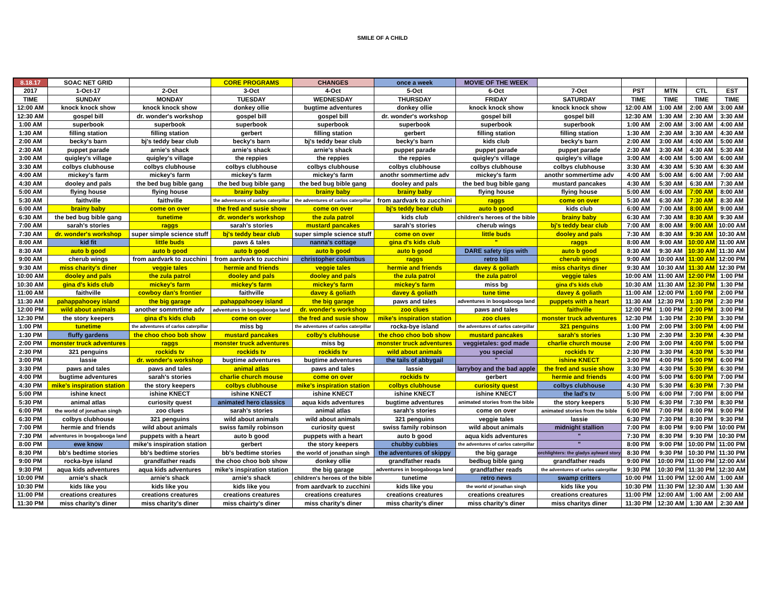SMILE OF A CHILD
| 8.18.17 | SOAC NET GRID | | CORE PROGRAMS | CHANGES | once a week | MOVIE OF THE WEEK | | | | | |
| --- | --- | --- | --- | --- | --- | --- | --- | --- | --- | --- | --- |
| 2017 | 1-Oct-17 | 2-Oct | 3-Oct | 4-Oct | 5-Oct | 6-Oct | 7-Oct | PST | MTN | CTL | EST |
| TIME | SUNDAY | MONDAY | TUESDAY | WEDNESDAY | THURSDAY | FRIDAY | SATURDAY | TIME | TIME | TIME | TIME |
| 12:00 AM | knock knock show | knock knock show | donkey ollie | bugtime adventures | donkey ollie | knock knock show | knock knock show | 12:00 AM | 1:00 AM | 2:00 AM | 3:00 AM |
| 12:30 AM | gospel bill | dr. wonder's workshop | gospel bill | gospel bill | dr. wonder's workshop | gospel bill | gospel bill | 12:30 AM | 1:30 AM | 2:30 AM | 3:30 AM |
| 1:00 AM | superbook | superbook | superbook | superbook | superbook | superbook | superbook | 1:00 AM | 2:00 AM | 3:00 AM | 4:00 AM |
| 1:30 AM | filling station | filling station | gerbert | filling station | gerbert | filling station | filling station | 1:30 AM | 2:30 AM | 3:30 AM | 4:30 AM |
| 2:00 AM | becky's barn | bj's teddy bear club | becky's barn | bj's teddy bear club | becky's barn | kids club | becky's barn | 2:00 AM | 3:00 AM | 4:00 AM | 5:00 AM |
| 2:30 AM | puppet parade | arnie's shack | arnie's shack | arnie's shack | puppet parade | puppet parade | puppet parade | 2:30 AM | 3:30 AM | 4:30 AM | 5:30 AM |
| 3:00 AM | quigley's village | quigley's village | the reppies | the reppies | the reppies | quigley's village | quigley's village | 3:00 AM | 4:00 AM | 5:00 AM | 6:00 AM |
| 3:30 AM | colbys clubhouse | colbys clubhouse | colbys clubhouse | colbys clubhouse | colbys clubhouse | colbys clubhouse | colbys clubhouse | 3:30 AM | 4:30 AM | 5:30 AM | 6:30 AM |
| 4:00 AM | mickey's farm | mickey's farm | mickey's farm | mickey's farm | anothr sommertime adv | mickey's farm | anothr sommertime adv | 4:00 AM | 5:00 AM | 6:00 AM | 7:00 AM |
| 4:30 AM | dooley and pals | the bed bug bible gang | the bed bug bible gang | the bed bug bible gang | dooley and pals | the bed bug bible gang | mustard pancakes | 4:30 AM | 5:30 AM | 6:30 AM | 7:30 AM |
| 5:00 AM | flying house | flying house | brainy baby | brainy baby | brainy baby | flying house | flying house | 5:00 AM | 6:00 AM | 7:00 AM | 8:00 AM |
| 5:30 AM | faithville | faithville | the adventures of carlos caterpillar | the adventures of carlos caterpillar | from aardvark to zucchini | raggs | come on over | 5:30 AM | 6:30 AM | 7:30 AM | 8:30 AM |
| 6:00 AM | brainy baby | come on over | the fred and susie show | come on over | bj's teddy bear club | auto b good | kids club | 6:00 AM | 7:00 AM | 8:00 AM | 9:00 AM |
| 6:30 AM | the bed bug bible gang | tunetime | dr. wonder's workshop | the zula patrol | kids club | children's heroes of the bible | brainy baby | 6:30 AM | 7:30 AM | 8:30 AM | 9:30 AM |
| 7:00 AM | sarah's stories | raggs | sarah's stories | mustard pancakes | sarah's stories | cherub wings | bj's teddy bear club | 7:00 AM | 8:00 AM | 9:00 AM | 10:00 AM |
| 7:30 AM | dr. wonder's workshop | super simple science stuff | bj's teddy bear club | super simple science stuff | come on over | little buds | dooley and pals | 7:30 AM | 8:30 AM | 9:30 AM | 10:30 AM |
| 8:00 AM | kid fit | little buds | paws & tales | nanna's cottage | gina d's kids club | " | raggs | 8:00 AM | 9:00 AM | 10:00 AM | 11:00 AM |
| 8:30 AM | auto b good | auto b good | auto b good | auto b good | auto b good | DARE safety tips with | auto b good | 8:30 AM | 9:30 AM | 10:30 AM | 11:30 AM |
| 9:00 AM | cherub wings | from aardvark to zucchini | from aardvark to zucchini | christopher columbus | raggs | retro bill | cherub wings | 9:00 AM | 10:00 AM | 11:00 AM | 12:00 PM |
| 9:30 AM | miss charity's diner | veggie tales | hermie and friends | veggie tales | hermie and friends | davey & goliath | miss charitys diner | 9:30 AM | 10:30 AM | 11:30 AM | 12:30 PM |
| 10:00 AM | dooley and pals | the zula patrol | dooley and pals | dooley and pals | the zula patrol | the zula patrol | veggie tales | 10:00 AM | 11:00 AM | 12:00 PM | 1:00 PM |
| 10:30 AM | gina d's kids club | mickey's farm | mickey's farm | mickey's farm | mickey's farm | miss bg | gina d's kids club | 10:30 AM | 11:30 AM | 12:30 PM | 1:30 PM |
| 11:00 AM | faithville | cowboy dan's frontier | faithville | davey & goliath | davey & goliath | tune time | davey & goliath | 11:00 AM | 12:00 PM | 1:00 PM | 2:00 PM |
| 11:30 AM | pahappahooey island | the big garage | pahappahooey island | the big garage | paws and tales | adventures in boogabooga land | puppets with a heart | 11:30 AM | 12:30 PM | 1:30 PM | 2:30 PM |
| 12:00 PM | wild about animals | another sommrtime adv | adventures in boogabooga land | dr. wonder's workshop | zoo clues | paws and tales | faithville | 12:00 PM | 1:00 PM | 2:00 PM | 3:00 PM |
| 12:30 PM | the story keepers | gina d's kids club | come on over | the fred and susie show | mike's inspiration station | zoo clues | monster truck adventures | 12:30 PM | 1:30 PM | 2:30 PM | 3:30 PM |
| 1:00 PM | tunetime | the adventures of carlos caterpillar | miss bg | the adventures of carlos caterpillar | rocka-bye island | the adventures of carlos caterpillar | 321 penguins | 1:00 PM | 2:00 PM | 3:00 PM | 4:00 PM |
| 1:30 PM | fluffy gardens | the choo choo bob show | mustard pancakes | colby's clubhouse | the choo choo bob show | mustard pancakes | sarah's stories | 1:30 PM | 2:30 PM | 3:30 PM | 4:30 PM |
| 2:00 PM | monster truck adventures | raggs | monster truck adventures | miss bg | monster truck adventures | veggietales: god made | charlie church mouse | 2:00 PM | 3:00 PM | 4:00 PM | 5:00 PM |
| 2:30 PM | 321 penguins | rockids tv | rockids tv | rockids tv | wild about animals | you special | rockids tv | 2:30 PM | 3:30 PM | 4:30 PM | 5:30 PM |
| 3:00 PM | lassie | dr. wonder's workshop | bugtime adventures | bugtime adventures | the tails of abbygail | " | ishine KNECT | 3:00 PM | 4:00 PM | 5:00 PM | 6:00 PM |
| 3:30 PM | paws and tales | paws and tales | animal atlas | paws and tales | lassie | larryboy and the bad apple | the fred and susie show | 3:30 PM | 4:30 PM | 5:30 PM | 6:30 PM |
| 4:00 PM | bugtime adventures | sarah's stories | charlie church mouse | come on over | rockids tv | gerbert | hermie and friends | 4:00 PM | 5:00 PM | 6:00 PM | 7:00 PM |
| 4:30 PM | mike's inspiration station | the story keepers | colbys clubhouse | mike's inspiration station | colbys clubhouse | curiosity quest | colbys clubhouse | 4:30 PM | 5:30 PM | 6:30 PM | 7:30 PM |
| 5:00 PM | ishine knect | ishine KNECT | ishine KNECT | ishine KNECT | ishine KNECT | ishine KNECT | the lad's tv | 5:00 PM | 6:00 PM | 7:00 PM | 8:00 PM |
| 5:30 PM | animal atlas | curiosity quest | animated hero classics | aqua kids adventures | bugtime adventures | animated stories from the bible | the story keepers | 5:30 PM | 6:30 PM | 7:30 PM | 8:30 PM |
| 6:00 PM | the world of jonathan singh | zoo clues | sarah's stories | animal atlas | sarah's stories | come on over | animated stories from the bible | 6:00 PM | 7:00 PM | 8:00 PM | 9:00 PM |
| 6:30 PM | colbys clubhouse | 321 penguins | wild about animals | wild about animals | 321 penguins | veggie tales | lassie | 6:30 PM | 7:30 PM | 8:30 PM | 9:30 PM |
| 7:00 PM | hermie and friends | wild about animals | swiss family robinson | curiosity quest | swiss family robinson | wild about animals | midnight stallion | 7:00 PM | 8:00 PM | 9:00 PM | 10:00 PM |
| 7:30 PM | adventures in boogabooga land | puppets with a heart | auto b good | puppets with a heart | auto b good | aqua kids adventures | " | 7:30 PM | 8:30 PM | 9:30 PM | 10:30 PM |
| 8:00 PM | ewe know | mike's inspiration station | gerbert | the story keepers | chubby cubbies | the adventures of carlos caterpillar | " | 8:00 PM | 9:00 PM | 10:00 PM | 11:00 PM |
| 8:30 PM | bb's bedtime stories | bb's bedtime stories | bb's bedtime stories | the world of jonathan singh | the adventures of skippy | the big garage | orchlighters: the gladys aylward story | 8:30 PM | 9:30 PM | 10:30 PM | 11:30 PM |
| 9:00 PM | rocka-bye island | grandfather reads | the choo choo bob show | donkey ollie | grandfather reads | bedbug bible gang | grandfather reads | 9:00 PM | 10:00 PM | 11:00 PM | 12:00 AM |
| 9:30 PM | aqua kids adventures | aqua kids adventures | mike's inspiration station | the big garage | adventures in boogabooga land | grandfather reads | the adventures of carlos caterpillar | 9:30 PM | 10:30 PM | 11:30 PM | 12:30 AM |
| 10:00 PM | arnie's shack | arnie's shack | arnie's shack | children's heroes of the bible | tunetime | retro news | swamp critters | 10:00 PM | 11:00 PM | 12:00 AM | 1:00 AM |
| 10:30 PM | kids like you | kids like you | kids like you | from aardvark to zucchini | kids like you | the world of jonathan singh | kids like you | 10:30 PM | 11:30 PM | 12:30 AM | 1:30 AM |
| 11:00 PM | creations creatures | creations creatures | creations creatures | creations creatures | creations creatures | creations creatures | creations creatures | 11:00 PM | 12:00 AM | 1:00 AM | 2:00 AM |
| 11:30 PM | miss charity's diner | miss charity's diner | miss chairty's diner | miss charity's diner | miss charity's diner | miss charity's diner | miss charitys diner | 11:30 PM | 12:30 AM | 1:30 AM | 2:30 AM |